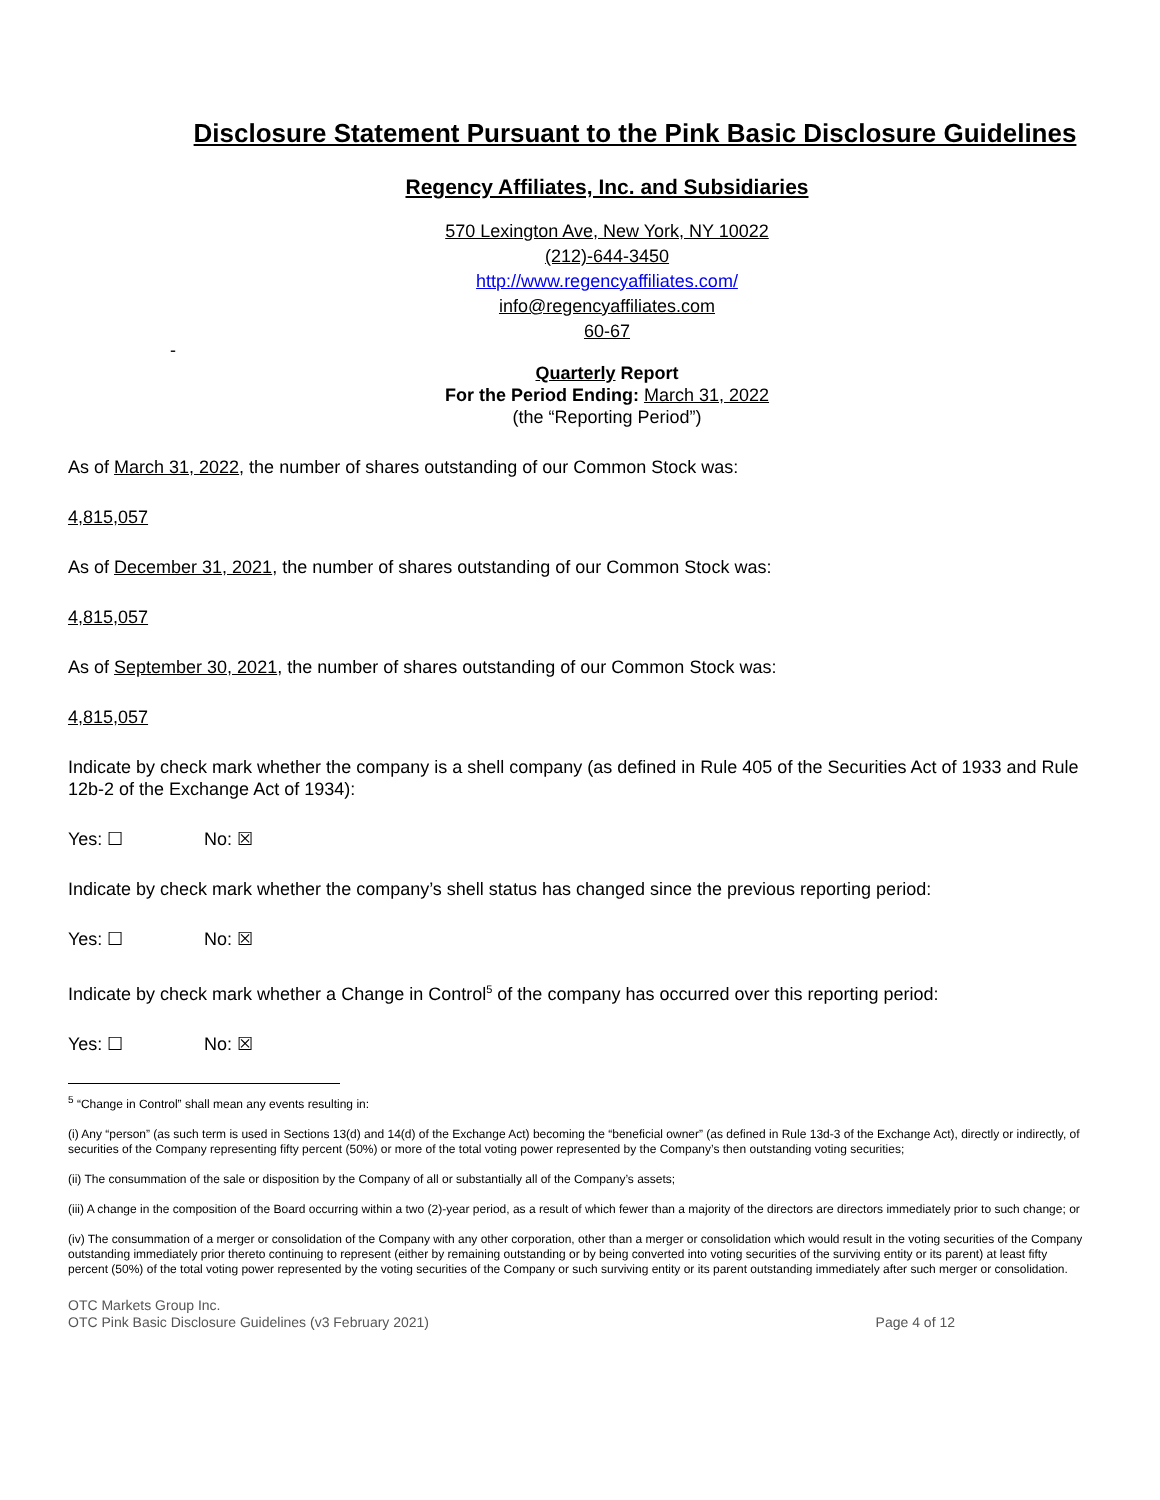Disclosure Statement Pursuant to the Pink Basic Disclosure Guidelines
Regency Affiliates, Inc. and Subsidiaries
570 Lexington Ave, New York, NY 10022
(212)-644-3450
http://www.regencyaffiliates.com/
info@regencyaffiliates.com
60-67
-
Quarterly Report
For the Period Ending: March 31, 2022
(the “Reporting Period”)
As of March 31, 2022, the number of shares outstanding of our Common Stock was:
4,815,057
As of December 31, 2021, the number of shares outstanding of our Common Stock was:
4,815,057
As of September 30, 2021, the number of shares outstanding of our Common Stock was:
4,815,057
Indicate by check mark whether the company is a shell company (as defined in Rule 405 of the Securities Act of 1933 and Rule 12b-2 of the Exchange Act of 1934):
Yes: ☐ No: ☒
Indicate by check mark whether the company’s shell status has changed since the previous reporting period:
Yes: ☐ No: ☒
Indicate by check mark whether a Change in Control<sup>5</sup> of the company has occurred over this reporting period:
Yes: ☐ No: ☒
<sup>5</sup> “Change in Control” shall mean any events resulting in:
(i) Any “person” (as such term is used in Sections 13(d) and 14(d) of the Exchange Act) becoming the “beneficial owner” (as defined in Rule 13d-3 of the Exchange Act), directly or indirectly, of securities of the Company representing fifty percent (50%) or more of the total voting power represented by the Company’s then outstanding voting securities;
(ii) The consummation of the sale or disposition by the Company of all or substantially all of the Company’s assets;
(iii) A change in the composition of the Board occurring within a two (2)-year period, as a result of which fewer than a majority of the directors are directors immediately prior to such change; or
(iv) The consummation of a merger or consolidation of the Company with any other corporation, other than a merger or consolidation which would result in the voting securities of the Company outstanding immediately prior thereto continuing to represent (either by remaining outstanding or by being converted into voting securities of the surviving entity or its parent) at least fifty percent (50%) of the total voting power represented by the voting securities of the Company or such surviving entity or its parent outstanding immediately after such merger or consolidation.
OTC Markets Group Inc.
OTC Pink Basic Disclosure Guidelines (v3 February 2021)
Page 4 of 12